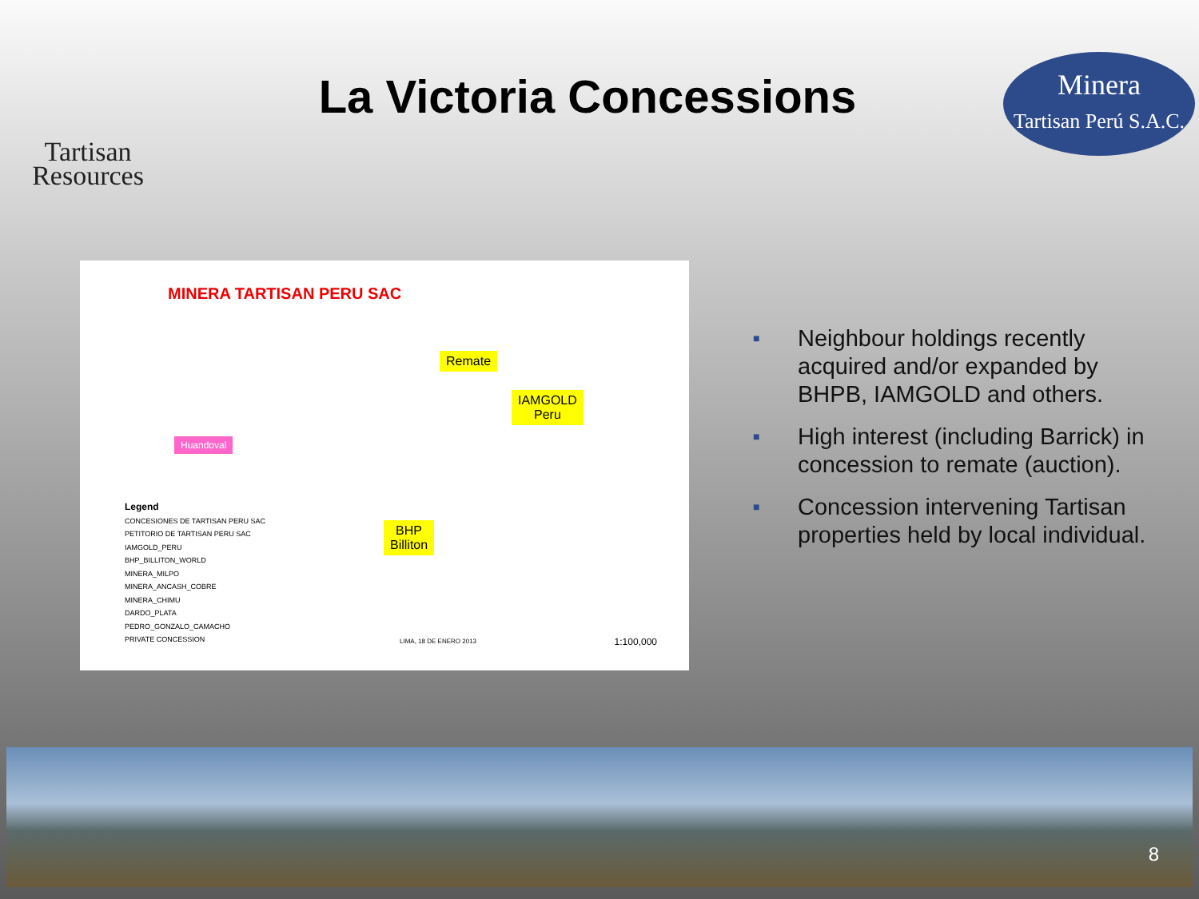Tartisan
Resources
La Victoria Concessions
Minera
Tartisan Perú S.A.C.
MINERA TARTISAN PERU SAC
Remate
IAMGOLD
Peru
BHP
Billiton
Huandoval
Legend
CONCESIONES DE TARTISAN PERU SAC
PETITORIO DE TARTISAN PERU SAC
IAMGOLD_PERU
BHP_BILLITON_WORLD
MINERA_MILPO
MINERA_ANCASH_COBRE
MINERA_CHIMU
DARDO_PLATA
PEDRO_GONZALO_CAMACHO
PRIVATE CONCESSION
LIMA, 18 DE ENERO 2013 1:100,000
■ Neighbour holdings recently acquired and/or expanded by BHPB, IAMGOLD and others.
■ High interest (including Barrick) in concession to remate (auction).
■ Concession intervening Tartisan properties held by local individual.
8